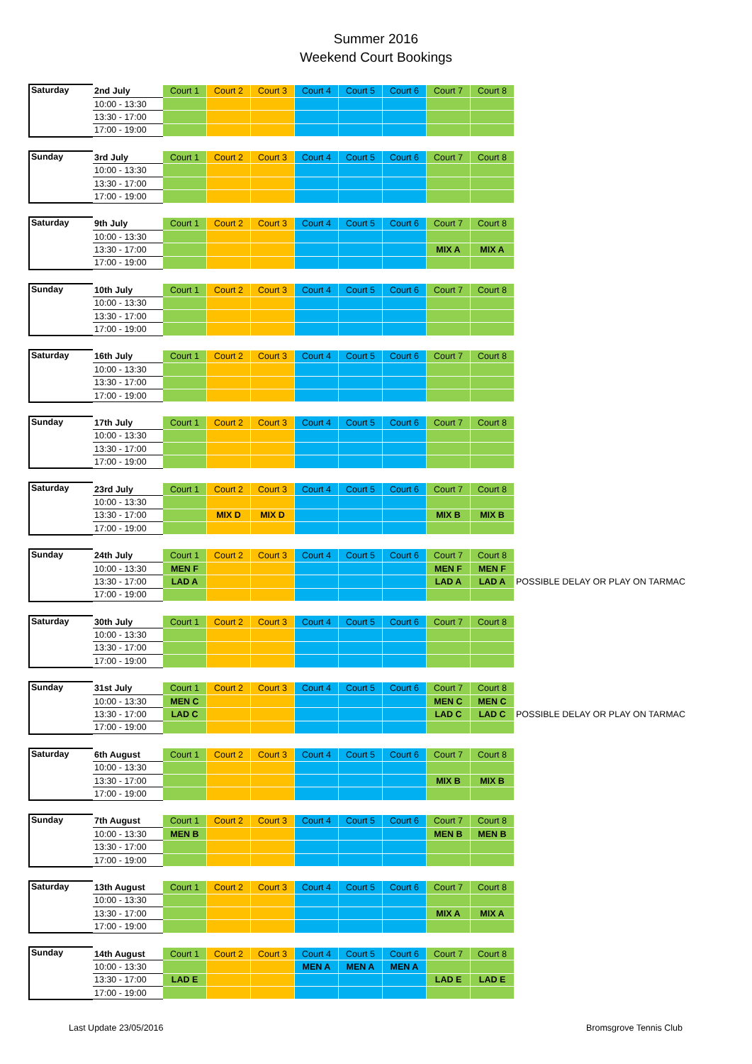Summer 2016
Weekend Court Bookings
| Saturday | 2nd July | Court 1 | Court 2 | Court 3 | Court 4 | Court 5 | Court 6 | Court 7 | Court 8 |
| | 10:00 - 13:30 | | | | | | | | |
| | 13:30 - 17:00 | | | | | | | | |
| | 17:00 - 19:00 | | | | | | | | |
| Sunday | 3rd July | Court 1 | Court 2 | Court 3 | Court 4 | Court 5 | Court 6 | Court 7 | Court 8 |
| | 10:00 - 13:30 | | | | | | | | |
| | 13:30 - 17:00 | | | | | | | | |
| | 17:00 - 19:00 | | | | | | | | |
| Saturday | 9th July | Court 1 | Court 2 | Court 3 | Court 4 | Court 5 | Court 6 | Court 7 | Court 8 |
| | 10:00 - 13:30 | | | | | | | | |
| | 13:30 - 17:00 | | | | | | | MIX A | MIX A |
| | 17:00 - 19:00 | | | | | | | | |
| Sunday | 10th July | Court 1 | Court 2 | Court 3 | Court 4 | Court 5 | Court 6 | Court 7 | Court 8 |
| | 10:00 - 13:30 | | | | | | | | |
| | 13:30 - 17:00 | | | | | | | | |
| | 17:00 - 19:00 | | | | | | | | |
| Saturday | 16th July | Court 1 | Court 2 | Court 3 | Court 4 | Court 5 | Court 6 | Court 7 | Court 8 |
| | 10:00 - 13:30 | | | | | | | | |
| | 13:30 - 17:00 | | | | | | | | |
| | 17:00 - 19:00 | | | | | | | | |
| Sunday | 17th July | Court 1 | Court 2 | Court 3 | Court 4 | Court 5 | Court 6 | Court 7 | Court 8 |
| | 10:00 - 13:30 | | | | | | | | |
| | 13:30 - 17:00 | | | | | | | | |
| | 17:00 - 19:00 | | | | | | | | |
| Saturday | 23rd July | Court 1 | Court 2 | Court 3 | Court 4 | Court 5 | Court 6 | Court 7 | Court 8 |
| | 10:00 - 13:30 | | | | | | | | |
| | 13:30 - 17:00 | | MIX D | MIX D | | | | MIX B | MIX B |
| | 17:00 - 19:00 | | | | | | | | |
| Sunday | 24th July | Court 1 | Court 2 | Court 3 | Court 4 | Court 5 | Court 6 | Court 7 | Court 8 | |
| | 10:00 - 13:30 | MEN F | | | | | | MEN F | MEN F | |
| | 13:30 - 17:00 | LAD A | | | | | | LAD A | LAD A | POSSIBLE DELAY OR PLAY ON TARMAC |
| | 17:00 - 19:00 | | | | | | | | | |
| Saturday | 30th July | Court 1 | Court 2 | Court 3 | Court 4 | Court 5 | Court 6 | Court 7 | Court 8 |
| | 10:00 - 13:30 | | | | | | | | |
| | 13:30 - 17:00 | | | | | | | | |
| | 17:00 - 19:00 | | | | | | | | |
| Sunday | 31st July | Court 1 | Court 2 | Court 3 | Court 4 | Court 5 | Court 6 | Court 7 | Court 8 | |
| | 10:00 - 13:30 | MEN C | | | | | | MEN C | MEN C | |
| | 13:30 - 17:00 | LAD C | | | | | | LAD C | LAD C | POSSIBLE DELAY OR PLAY ON TARMAC |
| | 17:00 - 19:00 | | | | | | | | | |
| Saturday | 6th August | Court 1 | Court 2 | Court 3 | Court 4 | Court 5 | Court 6 | Court 7 | Court 8 |
| | 10:00 - 13:30 | | | | | | | | |
| | 13:30 - 17:00 | | | | | | | MIX B | MIX B |
| | 17:00 - 19:00 | | | | | | | | |
| Sunday | 7th August | Court 1 | Court 2 | Court 3 | Court 4 | Court 5 | Court 6 | Court 7 | Court 8 |
| | 10:00 - 13:30 | MEN B | | | | | | MEN B | MEN B |
| | 13:30 - 17:00 | | | | | | | | |
| | 17:00 - 19:00 | | | | | | | | |
| Saturday | 13th August | Court 1 | Court 2 | Court 3 | Court 4 | Court 5 | Court 6 | Court 7 | Court 8 |
| | 10:00 - 13:30 | | | | | | | | |
| | 13:30 - 17:00 | | | | | | | MIX A | MIX A |
| | 17:00 - 19:00 | | | | | | | | |
| Sunday | 14th August | Court 1 | Court 2 | Court 3 | Court 4 | Court 5 | Court 6 | Court 7 | Court 8 |
| | 10:00 - 13:30 | | | | MEN A | MEN A | MEN A | | |
| | 13:30 - 17:00 | LAD E | | | | | | LAD E | LAD E |
| | 17:00 - 19:00 | | | | | | | | |
Last Update 23/05/2016 Bromsgrove Tennis Club